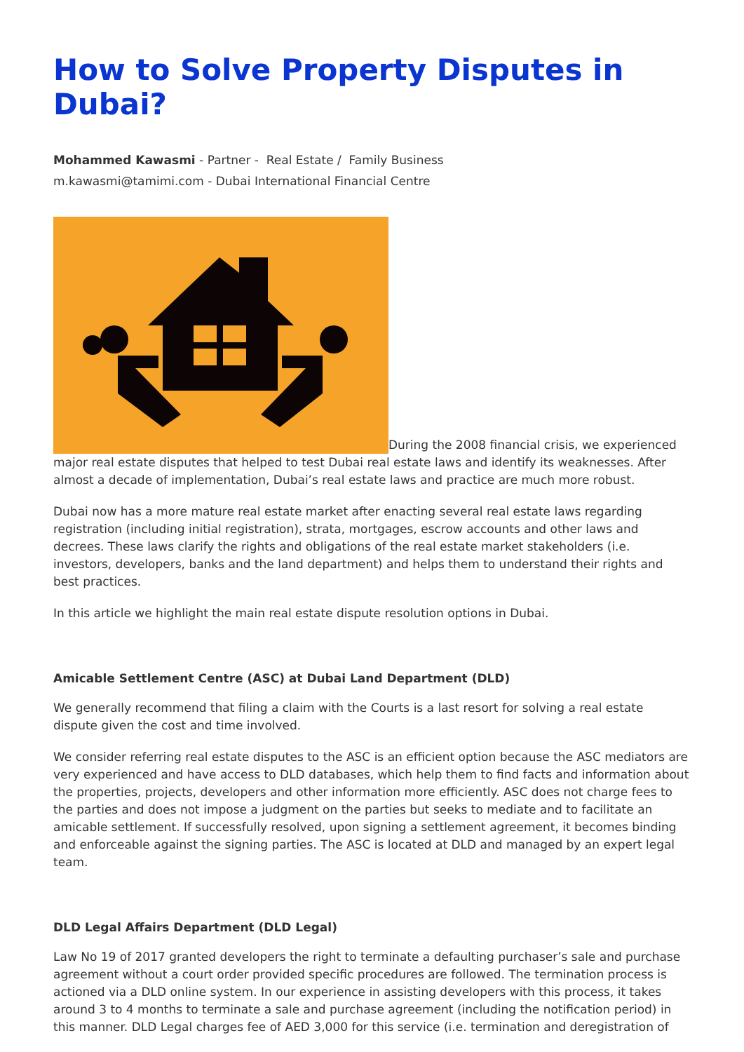How to Solve Property Disputes in Dubai?
Mohammed Kawasmi - Partner - Real Estate / Family Business
m.kawasmi@tamimi.com - Dubai International Financial Centre
During the 2008 financial crisis, we experienced major real estate disputes that helped to test Dubai real estate laws and identify its weaknesses. After almost a decade of implementation, Dubai’s real estate laws and practice are much more robust.
Dubai now has a more mature real estate market after enacting several real estate laws regarding registration (including initial registration), strata, mortgages, escrow accounts and other laws and decrees. These laws clarify the rights and obligations of the real estate market stakeholders (i.e. investors, developers, banks and the land department) and helps them to understand their rights and best practices.
In this article we highlight the main real estate dispute resolution options in Dubai.
Amicable Settlement Centre (ASC) at Dubai Land Department (DLD)
We generally recommend that filing a claim with the Courts is a last resort for solving a real estate dispute given the cost and time involved.
We consider referring real estate disputes to the ASC is an efficient option because the ASC mediators are very experienced and have access to DLD databases, which help them to find facts and information about the properties, projects, developers and other information more efficiently. ASC does not charge fees to the parties and does not impose a judgment on the parties but seeks to mediate and to facilitate an amicable settlement. If successfully resolved, upon signing a settlement agreement, it becomes binding and enforceable against the signing parties. The ASC is located at DLD and managed by an expert legal team.
DLD Legal Affairs Department (DLD Legal)
Law No 19 of 2017 granted developers the right to terminate a defaulting purchaser’s sale and purchase agreement without a court order provided specific procedures are followed. The termination process is actioned via a DLD online system. In our experience in assisting developers with this process, it takes around 3 to 4 months to terminate a sale and purchase agreement (including the notification period) in this manner. DLD Legal charges fee of AED 3,000 for this service (i.e. termination and deregistration of